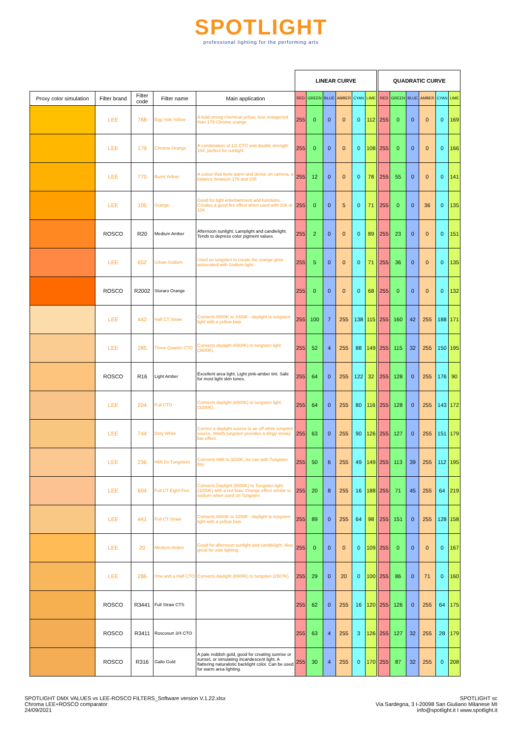SPOTLIGHT
professional lighting for the performing arts
| | | | | | LINEAR CURVE | | | | | | | QUADRATIC CURVE | | | | | |
| Proxy color simulation | Filter brand | Filter code | Filter name | Main application | RED | GREEN | BLUE | AMBER | CYAN | LIME | | RED | GREEN | BLUE | AMBER | CYAN | LIME |
| | LEE | 768 | Egg Yolk Yellow | A bold strong chemical yellow, less orange/red than 179 Chrome orange | 255 | 0 | 0 | 0 | 0 | 112 | | 255 | 0 | 0 | 0 | 0 | 169 |
| | LEE | 179 | Chrome Orange | A combination of 1/2 CTO and double strength 104, perfect for sunlight. | 255 | 0 | 0 | 0 | 0 | 108 | | 255 | 0 | 0 | 0 | 0 | 166 |
| | LEE | 770 | Burnt Yellow | A colour that feels warm and dense on camera, a balance between 179 and 105 | 255 | 12 | 0 | 0 | 0 | 78 | | 255 | 55 | 0 | 0 | 0 | 141 |
| | LEE | 105 | Orange | Good for light entertainment and functions. Creates a good fire effect when used with 106 or 104. | 255 | 0 | 0 | 5 | 0 | 71 | | 255 | 0 | 0 | 36 | 0 | 135 |
| | ROSCO | R20 | Medium Amber | Afternoon sunlight. Lamplight and candlelight. Tends to depress color pigment values. | 255 | 2 | 0 | 0 | 0 | 89 | | 255 | 23 | 0 | 0 | 0 | 151 |
| | LEE | 652 | Urban Sodium | Used on tungsten to create the orange glow associated with Sodium light. | 255 | 5 | 0 | 0 | 0 | 71 | | 255 | 36 | 0 | 0 | 0 | 135 |
| | ROSCO | R2002 | Storaro Orange | | 255 | 0 | 0 | 0 | 0 | 68 | | 255 | 0 | 0 | 0 | 0 | 132 |
| | LEE | 442 | Half CT Straw | Converts 6500K to 4300K - daylight to tungsten light with a yellow bias. | 255 | 100 | 7 | 255 | 138 | 115 | | 255 | 160 | 42 | 255 | 188 | 171 |
| | LEE | 285 | Three Quarter CTO | Converts daylight (6500K) to tungsten light (3600K). | 255 | 52 | 4 | 255 | 88 | 149 | | 255 | 115 | 32 | 255 | 150 | 195 |
| | ROSCO | R16 | Light Amber | Excellent area light. Light pink-amber tint. Safe for most light skin tones. | 255 | 64 | 0 | 255 | 122 | 32 | | 255 | 128 | 0 | 255 | 176 | 90 |
| | LEE | 204 | Full CTO | Converts daylight (6500K) to tungsten light (3200K). | 255 | 64 | 0 | 255 | 80 | 116 | | 255 | 128 | 0 | 255 | 143 | 172 |
| | LEE | 744 | Dirty White | Correct a daylight source to an off white tungsten source. Wwith tungsten provides a dingy smoky bar effect. | 255 | 63 | 0 | 255 | 90 | 126 | | 255 | 127 | 0 | 255 | 151 | 179 |
| | LEE | 236 | HMI (to Tungsten) | Converts HMI to 3200K, for use with Tungsten film. | 255 | 50 | 6 | 255 | 49 | 149 | | 255 | 113 | 39 | 255 | 112 | 195 |
| | LEE | 604 | Full CT Eight Five | Converts Daylight (6500K) to Tungsten light (3200K) with a red bias. Orange effect similar to sodium when used on Tungsten | 255 | 20 | 8 | 255 | 16 | 188 | | 255 | 71 | 45 | 255 | 64 | 219 |
| | LEE | 441 | Full CT Straw | Converts 6500K to 3200K - daylight to tungsten light with a yellow bias. | 255 | 89 | 0 | 255 | 64 | 98 | | 255 | 151 | 0 | 255 | 128 | 158 |
| | LEE | 20 | Medium Amber | Good for afternoon sunlight and candlelight. Also great for side lighting | 255 | 0 | 0 | 0 | 0 | 109 | | 255 | 0 | 0 | 0 | 0 | 167 |
| | LEE | 286 | One and a Half CTO | Converts daylight (6500K) to tungsten (2507K). | 255 | 29 | 0 | 20 | 0 | 100 | | 255 | 86 | 0 | 71 | 0 | 160 |
| | ROSCO | R3441 | Full Straw CTS | | 255 | 62 | 0 | 255 | 16 | 120 | | 255 | 126 | 0 | 255 | 64 | 175 |
| | ROSCO | R3411 | Roscosun 3/4 CTO | | 255 | 63 | 4 | 255 | 3 | 126 | | 255 | 127 | 32 | 255 | 28 | 179 |
| | ROSCO | R316 | Gallo Gold | A pale reddish gold, good for creating sunrise or sunset, or simulating incandescent light. A flattering naturalistic backlight color. Can be used for warm area lighting. | 255 | 30 | 4 | 255 | 0 | 170 | | 255 | 87 | 32 | 255 | 0 | 208 |
SPOTLIGHT DMX VALUES vs LEE-ROSCO FILTERS_Software version V.1.22.xlsx
Chroma LEE+ROSCO comparator
24/09/2021
SPOTLIGHT sc
Via Sardegna, 3 I-20098 San Giuliano Milanese MI
info@spotlight.it I www.spotlight.it